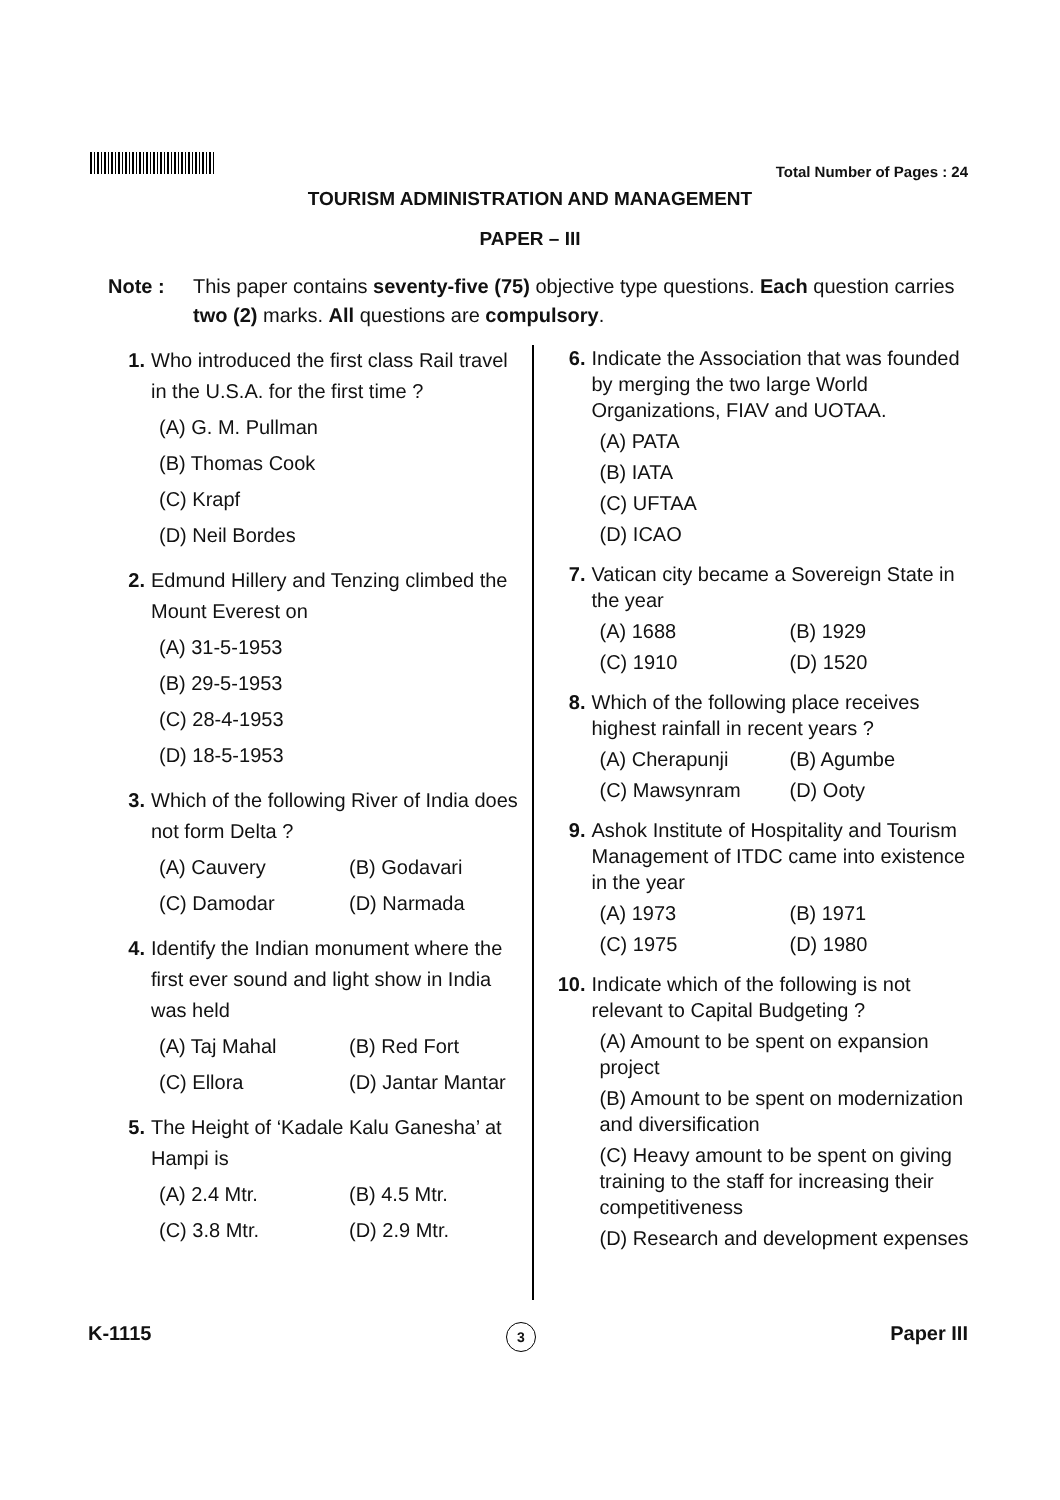Total Number of Pages : 24
TOURISM ADMINISTRATION AND MANAGEMENT
PAPER – III
Note : This paper contains seventy-five (75) objective type questions. Each question carries two (2) marks. All questions are compulsory.
1. Who introduced the first class Rail travel in the U.S.A. for the first time ?
(A) G. M. Pullman
(B) Thomas Cook
(C) Krapf
(D) Neil Bordes
2. Edmund Hillery and Tenzing climbed the Mount Everest on
(A) 31-5-1953
(B) 29-5-1953
(C) 28-4-1953
(D) 18-5-1953
3. Which of the following River of India does not form Delta ?
(A) Cauvery (B) Godavari
(C) Damodar (D) Narmada
4. Identify the Indian monument where the first ever sound and light show in India was held
(A) Taj Mahal (B) Red Fort
(C) Ellora (D) Jantar Mantar
5. The Height of ‘Kadale Kalu Ganesha’ at Hampi is
(A) 2.4 Mtr. (B) 4.5 Mtr.
(C) 3.8 Mtr. (D) 2.9 Mtr.
6. Indicate the Association that was founded by merging the two large World Organizations, FIAV and UOTAA.
(A) PATA
(B) IATA
(C) UFTAA
(D) ICAO
7. Vatican city became a Sovereign State in the year
(A) 1688 (B) 1929
(C) 1910 (D) 1520
8. Which of the following place receives highest rainfall in recent years ?
(A) Cherapunji (B) Agumbe
(C) Mawsynram (D) Ooty
9. Ashok Institute of Hospitality and Tourism Management of ITDC came into existence in the year
(A) 1973 (B) 1971
(C) 1975 (D) 1980
10.
Indicate which of the following is not relevant to Capital Budgeting ?
(A) Amount to be spent on expansion project
(B) Amount to be spent on modernization and diversification
(C) Heavy amount to be spent on giving training to the staff for increasing their competitiveness
(D) Research and development expenses
K-1115 3 Paper III